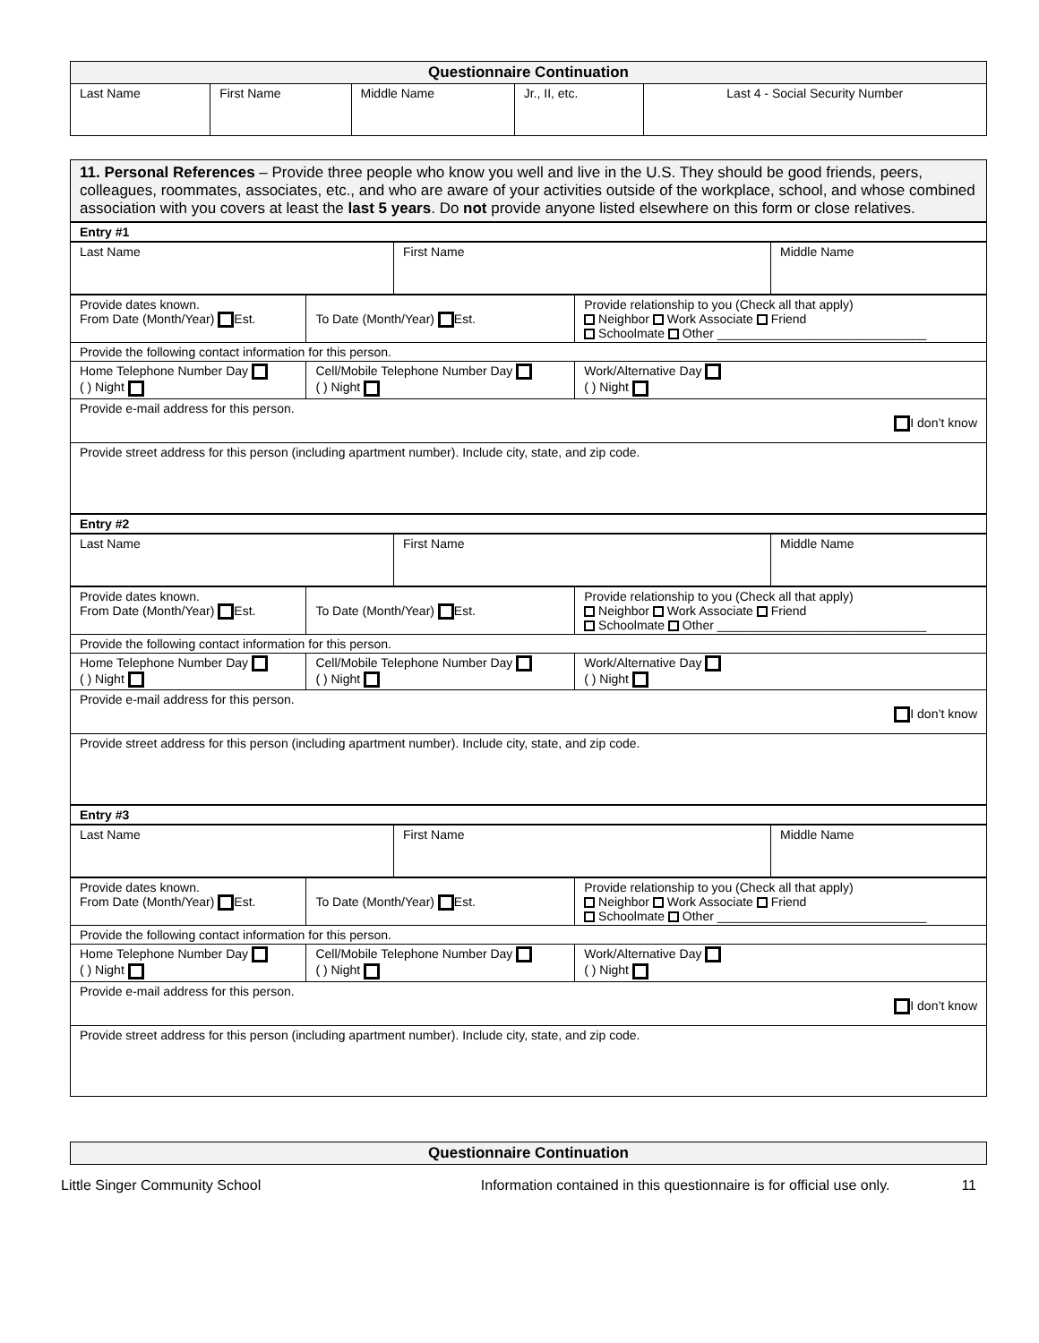| Questionnaire Continuation | | | | |
| --- | --- | --- | --- | --- |
| Last Name | First Name | Middle Name | Jr., II, etc. | Last 4 - Social Security Number |
| 11. Personal References – Provide three people who know you well and live in the U.S. They should be good friends, peers, colleagues, roommates, associates, etc., and who are aware of your activities outside of the workplace, school, and whose combined association with you covers at least the last 5 years . Do not provide anyone listed elsewhere on this form or close relatives. |
| Entry #1 |
| Last Name | First Name | Middle Name |
| Provide dates known. From Date (Month/Year) Est. | To Date (Month/Year) Est. | Provide relationship to you (Check all that apply) Neighbor Work Associate Friend Schoolmate Other ______________________________ |
| Provide the following contact information for this person. | | |
| Home Telephone Number Day ( ) Night | Cell/Mobile Telephone Number Day ( ) Night | Work/Alternative Day ( ) Night |
| Provide e-mail address for this person. I don’t know | | |
| Provide street address for this person (including apartment number). Include city, state, and zip code. | | |
| Entry #2 |
| Last Name | First Name | Middle Name |
| Provide dates known. From Date (Month/Year) Est. | To Date (Month/Year) Est. | Provide relationship to you (Check all that apply) Neighbor Work Associate Friend Schoolmate Other ______________________________ |
| Provide the following contact information for this person. | | |
| Home Telephone Number Day ( ) Night | Cell/Mobile Telephone Number Day ( ) Night | Work/Alternative Day ( ) Night |
| Provide e-mail address for this person. I don’t know | | |
| Provide street address for this person (including apartment number). Include city, state, and zip code. | | |
| Entry #3 |
| Last Name | First Name | Middle Name |
| Provide dates known. From Date (Month/Year) Est. | To Date (Month/Year) Est. | Provide relationship to you (Check all that apply) Neighbor Work Associate Friend Schoolmate Other ______________________________ |
| Provide the following contact information for this person. | | |
| Home Telephone Number Day ( ) Night | Cell/Mobile Telephone Number Day ( ) Night | Work/Alternative Day ( ) Night |
| Provide e-mail address for this person. I don’t know | | |
| Provide street address for this person (including apartment number). Include city, state, and zip code. | | |
| Questionnaire Continuation |
| --- |
Little Singer Community School Information contained in this questionnaire is for official use only. 11